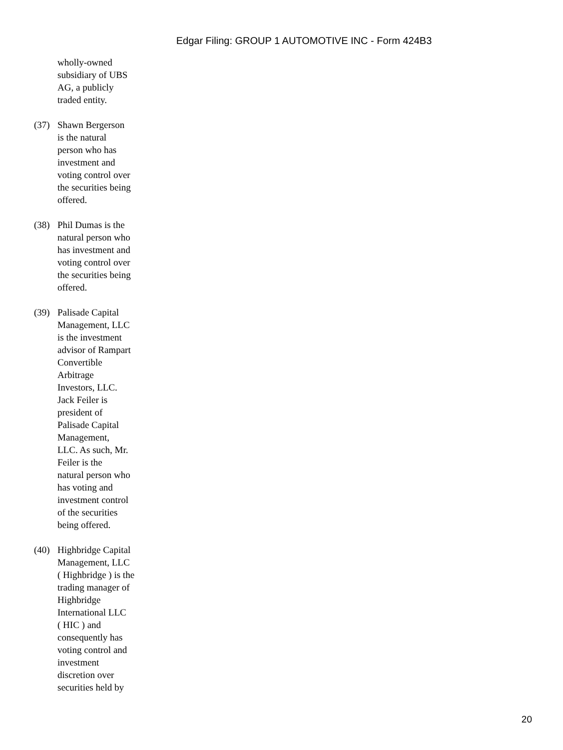Edgar Filing: GROUP 1 AUTOMOTIVE INC - Form 424B3
wholly-owned
subsidiary of UBS
AG, a publicly
traded entity.
(37) Shawn Bergerson
is the natural
person who has
investment and
voting control over
the securities being
offered.
(38) Phil Dumas is the
natural person who
has investment and
voting control over
the securities being
offered.
(39) Palisade Capital
Management, LLC
is the investment
advisor of Rampart
Convertible
Arbitrage
Investors, LLC.
Jack Feiler is
president of
Palisade Capital
Management,
LLC. As such, Mr.
Feiler is the
natural person who
has voting and
investment control
of the securities
being offered.
(40) Highbridge Capital
Management, LLC
( Highbridge ) is the
trading manager of
Highbridge
International LLC
( HIC ) and
consequently has
voting control and
investment
discretion over
securities held by
20